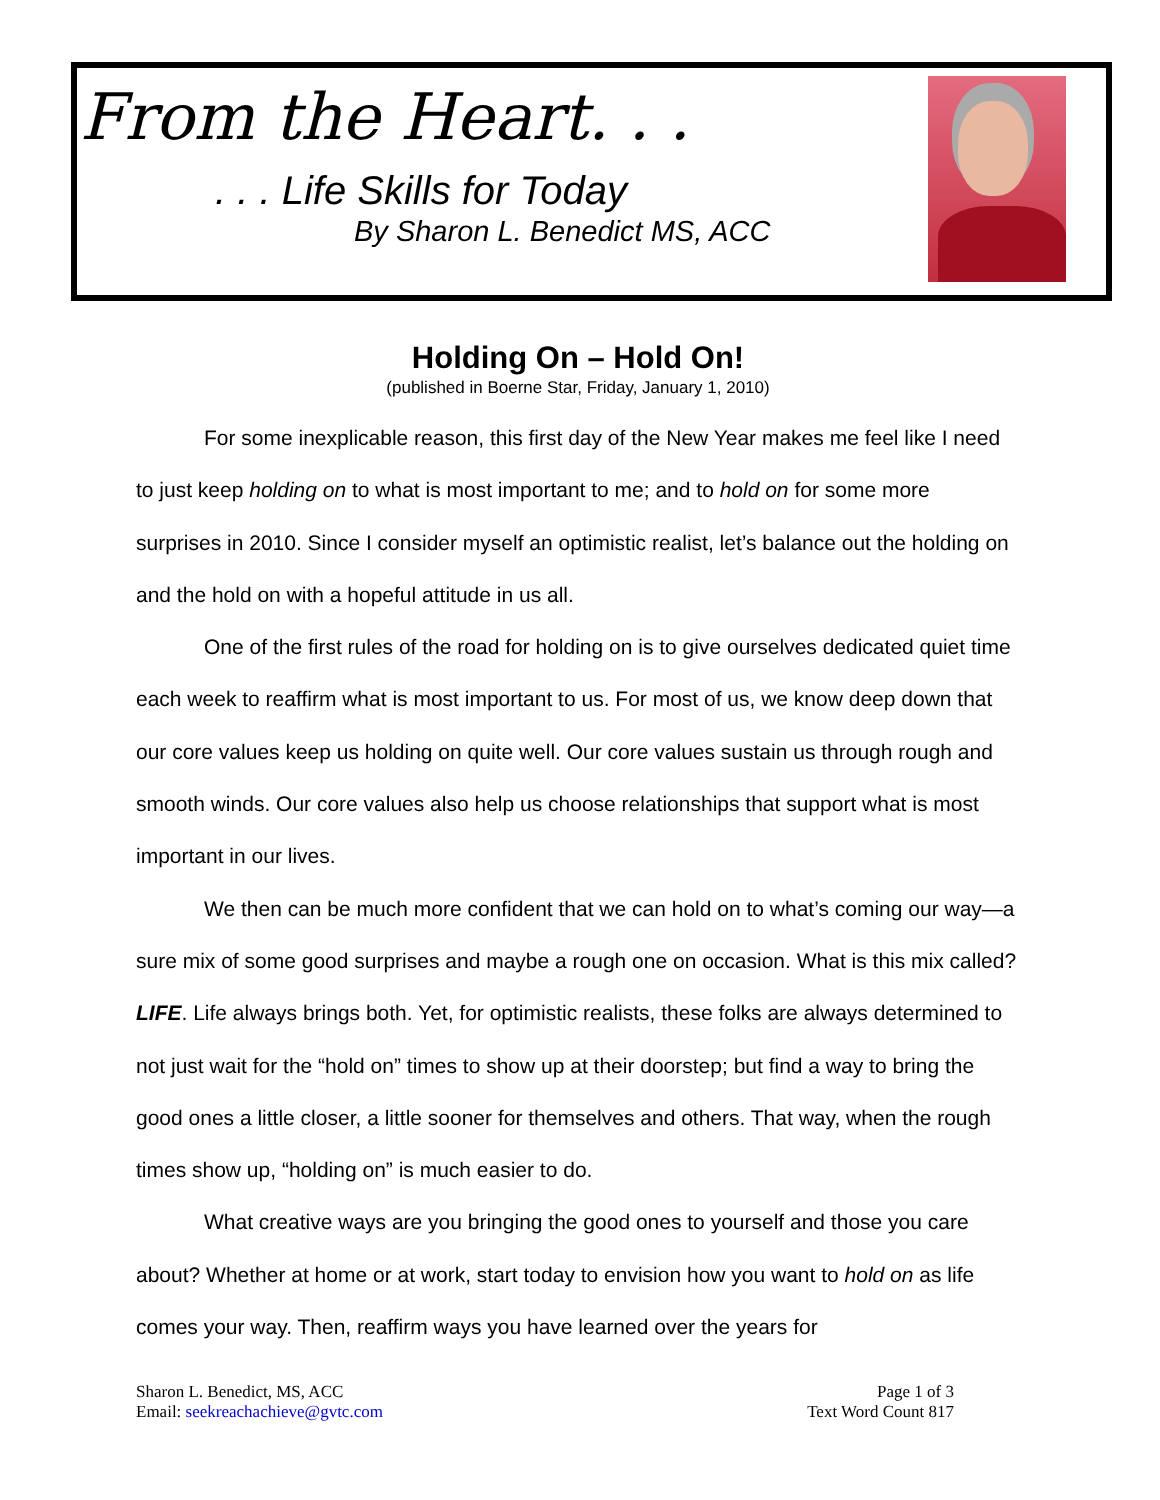From the Heart. . .
. . . Life Skills for Today
By Sharon L. Benedict MS, ACC
Holding On – Hold On!
(published in Boerne Star, Friday, January 1, 2010)
For some inexplicable reason, this first day of the New Year makes me feel like I need to just keep holding on to what is most important to me; and to hold on for some more surprises in 2010. Since I consider myself an optimistic realist, let’s balance out the holding on and the hold on with a hopeful attitude in us all.
One of the first rules of the road for holding on is to give ourselves dedicated quiet time each week to reaffirm what is most important to us. For most of us, we know deep down that our core values keep us holding on quite well. Our core values sustain us through rough and smooth winds. Our core values also help us choose relationships that support what is most important in our lives.
We then can be much more confident that we can hold on to what’s coming our way—a sure mix of some good surprises and maybe a rough one on occasion. What is this mix called? LIFE. Life always brings both. Yet, for optimistic realists, these folks are always determined to not just wait for the “hold on” times to show up at their doorstep; but find a way to bring the good ones a little closer, a little sooner for themselves and others. That way, when the rough times show up, “holding on” is much easier to do.
What creative ways are you bringing the good ones to yourself and those you care about? Whether at home or at work, start today to envision how you want to hold on as life comes your way. Then, reaffirm ways you have learned over the years for
Sharon L. Benedict, MS, ACC
Email: seekreachachieve@gvtc.com
Page 1 of 3
Text Word Count 817